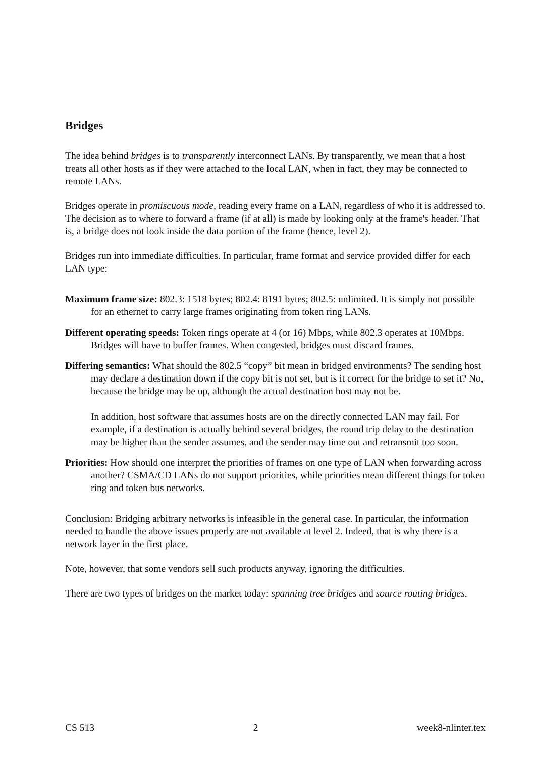Bridges
The idea behind bridges is to transparently interconnect LANs. By transparently, we mean that a host treats all other hosts as if they were attached to the local LAN, when in fact, they may be connected to remote LANs.
Bridges operate in promiscuous mode, reading every frame on a LAN, regardless of who it is addressed to. The decision as to where to forward a frame (if at all) is made by looking only at the frame's header. That is, a bridge does not look inside the data portion of the frame (hence, level 2).
Bridges run into immediate difficulties. In particular, frame format and service provided differ for each LAN type:
Maximum frame size:
802.3: 1518 bytes; 802.4: 8191 bytes; 802.5: unlimited. It is simply not possible for an ethernet to carry large frames originating from token ring LANs.
Different operating speeds:
Token rings operate at 4 (or 16) Mbps, while 802.3 operates at 10Mbps. Bridges will have to buffer frames. When congested, bridges must discard frames.
Differing semantics:
What should the 802.5 “copy” bit mean in bridged environments? The sending host may declare a destination down if the copy bit is not set, but is it correct for the bridge to set it? No, because the bridge may be up, although the actual destination host may not be.
In addition, host software that assumes hosts are on the directly connected LAN may fail. For example, if a destination is actually behind several bridges, the round trip delay to the destination may be higher than the sender assumes, and the sender may time out and retransmit too soon.
Priorities:
How should one interpret the priorities of frames on one type of LAN when forwarding across another? CSMA/CD LANs do not support priorities, while priorities mean different things for token ring and token bus networks.
Conclusion: Bridging arbitrary networks is infeasible in the general case. In particular, the information needed to handle the above issues properly are not available at level 2. Indeed, that is why there is a network layer in the first place.
Note, however, that some vendors sell such products anyway, ignoring the difficulties.
There are two types of bridges on the market today: spanning tree bridges and source routing bridges.
CS 513 2 week8-nlinter.tex